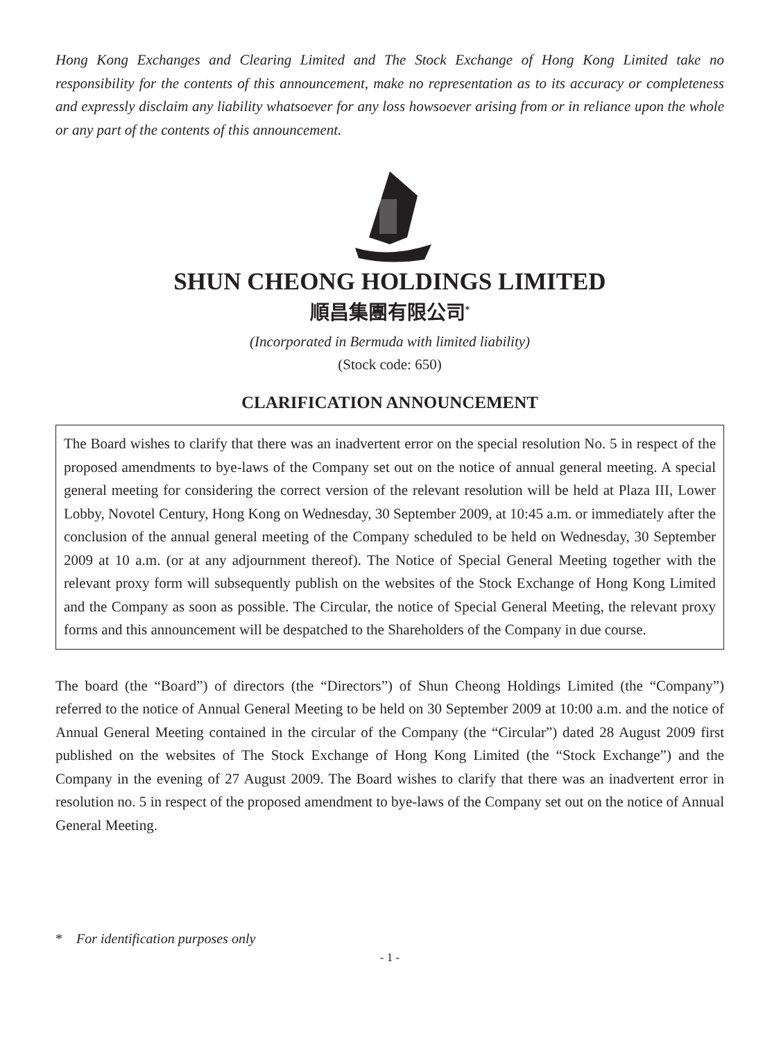Hong Kong Exchanges and Clearing Limited and The Stock Exchange of Hong Kong Limited take no responsibility for the contents of this announcement, make no representation as to its accuracy or completeness and expressly disclaim any liability whatsoever for any loss howsoever arising from or in reliance upon the whole or any part of the contents of this announcement.
SHUN CHEONG HOLDINGS LIMITED
順昌集團有限公司<sup>*</sup>
(Incorporated in Bermuda with limited liability)
(Stock code: 650)
CLARIFICATION ANNOUNCEMENT
The Board wishes to clarify that there was an inadvertent error on the special resolution No. 5 in respect of the proposed amendments to bye-laws of the Company set out on the notice of annual general meeting. A special general meeting for considering the correct version of the relevant resolution will be held at Plaza III, Lower Lobby, Novotel Century, Hong Kong on Wednesday, 30 September 2009, at 10:45 a.m. or immediately after the conclusion of the annual general meeting of the Company scheduled to be held on Wednesday, 30 September 2009 at 10 a.m. (or at any adjournment thereof). The Notice of Special General Meeting together with the relevant proxy form will subsequently publish on the websites of the Stock Exchange of Hong Kong Limited and the Company as soon as possible. The Circular, the notice of Special General Meeting, the relevant proxy forms and this announcement will be despatched to the Shareholders of the Company in due course.
The board (the “Board”) of directors (the “Directors”) of Shun Cheong Holdings Limited (the “Company”) referred to the notice of Annual General Meeting to be held on 30 September 2009 at 10:00 a.m. and the notice of Annual General Meeting contained in the circular of the Company (the “Circular”) dated 28 August 2009 first published on the websites of The Stock Exchange of Hong Kong Limited (the “Stock Exchange”) and the Company in the evening of 27 August 2009. The Board wishes to clarify that there was an inadvertent error in resolution no. 5 in respect of the proposed amendment to bye-laws of the Company set out on the notice of Annual General Meeting.
* For identification purposes only
- 1 -